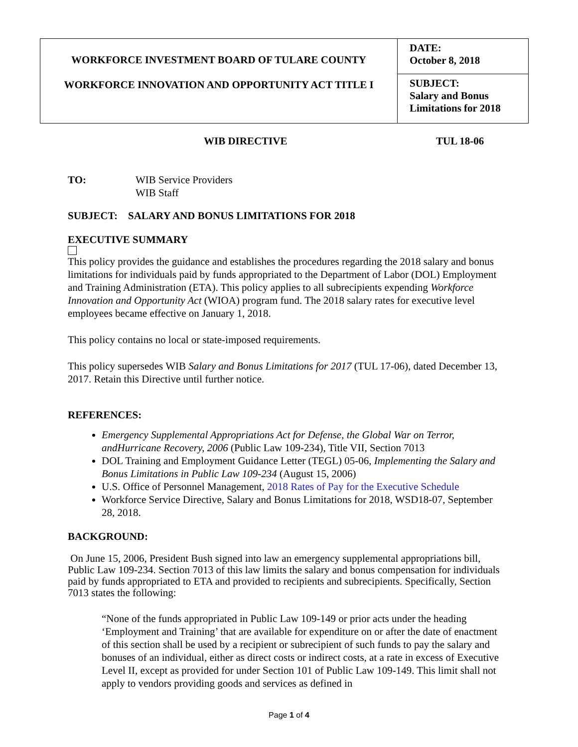| WORKFORCE INVESTMENT BOARD OF TULARE COUNTY WORKFORCE INNOVATION AND OPPORTUNITY ACT TITLE I | DATE: October 8, 2018 |
| | SUBJECT: Salary and Bonus Limitations for 2018 |
WIB DIRECTIVE TUL 18-06
TO: WIB Service Providers
WIB Staff
SUBJECT: SALARY AND BONUS LIMITATIONS FOR 2018
EXECUTIVE SUMMARY
This policy provides the guidance and establishes the procedures regarding the 2018 salary and bonus limitations for individuals paid by funds appropriated to the Department of Labor (DOL) Employment and Training Administration (ETA). This policy applies to all subrecipients expending Workforce Innovation and Opportunity Act (WIOA) program fund. The 2018 salary rates for executive level employees became effective on January 1, 2018.
This policy contains no local or state-imposed requirements.
This policy supersedes WIB Salary and Bonus Limitations for 2017 (TUL 17-06), dated December 13, 2017. Retain this Directive until further notice.
REFERENCES:
Emergency Supplemental Appropriations Act for Defense, the Global War on Terror, andHurricane Recovery, 2006 (Public Law 109-234), Title VII, Section 7013
DOL Training and Employment Guidance Letter (TEGL) 05-06, Implementing the Salary and Bonus Limitations in Public Law 109-234 (August 15, 2006)
U.S. Office of Personnel Management, 2018 Rates of Pay for the Executive Schedule
Workforce Service Directive, Salary and Bonus Limitations for 2018, WSD18-07, September 28, 2018.
BACKGROUND:
On June 15, 2006, President Bush signed into law an emergency supplemental appropriations bill, Public Law 109-234. Section 7013 of this law limits the salary and bonus compensation for individuals paid by funds appropriated to ETA and provided to recipients and subrecipients. Specifically, Section 7013 states the following:
“None of the funds appropriated in Public Law 109-149 or prior acts under the heading ‘Employment and Training’ that are available for expenditure on or after the date of enactment of this section shall be used by a recipient or subrecipient of such funds to pay the salary and bonuses of an individual, either as direct costs or indirect costs, at a rate in excess of Executive Level II, except as provided for under Section 101 of Public Law 109-149. This limit shall not apply to vendors providing goods and services as defined in
Page 1 of 4